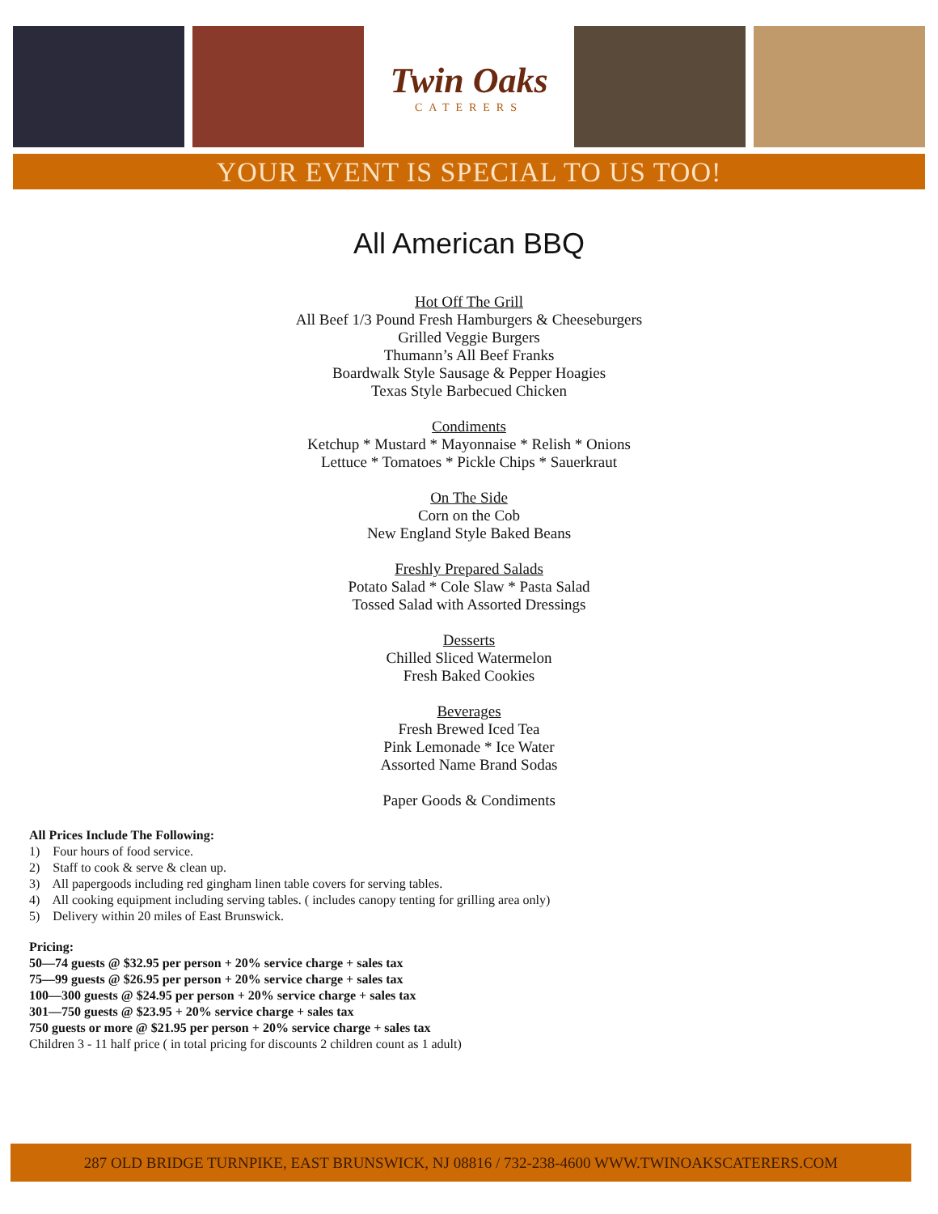Twin Oaks
CATERERS
YOUR EVENT IS SPECIAL TO US TOO!
All American BBQ
Hot Off The Grill
All Beef 1/3 Pound Fresh Hamburgers & Cheeseburgers
Grilled Veggie Burgers
Thumann’s All Beef Franks
Boardwalk Style Sausage & Pepper Hoagies
Texas Style Barbecued Chicken
Condiments
Ketchup * Mustard * Mayonnaise * Relish * Onions
Lettuce * Tomatoes * Pickle Chips * Sauerkraut
On The Side
Corn on the Cob
New England Style Baked Beans
Freshly Prepared Salads
Potato Salad * Cole Slaw * Pasta Salad
Tossed Salad with Assorted Dressings
Desserts
Chilled Sliced Watermelon
Fresh Baked Cookies
Beverages
Fresh Brewed Iced Tea
Pink Lemonade * Ice Water
Assorted Name Brand Sodas
Paper Goods & Condiments
All Prices Include The Following:
1) Four hours of food service.
2) Staff to cook & serve & clean up.
3) All papergoods including red gingham linen table covers for serving tables.
4) All cooking equipment including serving tables. ( includes canopy tenting for grilling area only)
5) Delivery within 20 miles of East Brunswick.
Pricing:
50—74 guests @ $32.95 per person + 20% service charge + sales tax
75—99 guests @ $26.95 per person + 20% service charge + sales tax
100—300 guests @ $24.95 per person + 20% service charge + sales tax
301—750 guests @ $23.95 + 20% service charge + sales tax
750 guests or more @ $21.95 per person + 20% service charge + sales tax
Children 3 - 11 half price ( in total pricing for discounts 2 children count as 1 adult)
287 OLD BRIDGE TURNPIKE, EAST BRUNSWICK, NJ 08816 / 732-238-4600 WWW.TWINOAKSCATERERS.COM